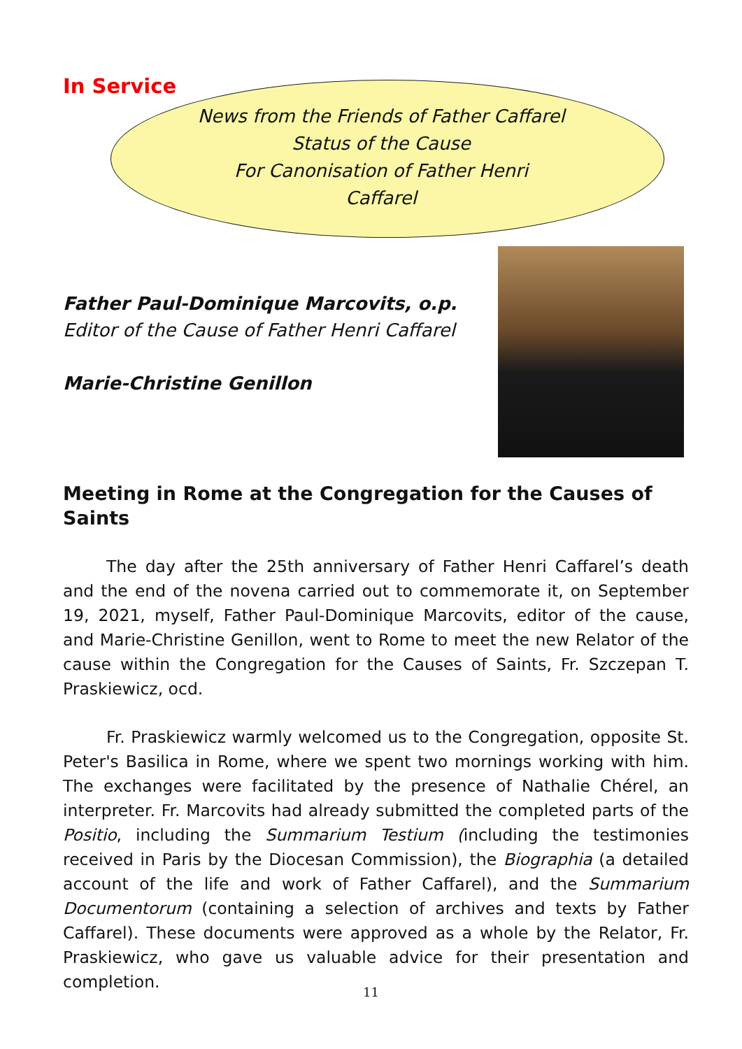In Service
News from the Friends of Father Caffarel
Status of the Cause
For Canonisation of Father Henri
Caffarel
Father Paul-Dominique Marcovits, o.p.
Editor of the Cause of Father Henri Caffarel
Marie-Christine Genillon
Meeting in Rome at the Congregation for the Causes of Saints
The day after the 25th anniversary of Father Henri Caffarel’s death and the end of the novena carried out to commemorate it, on September 19, 2021, myself, Father Paul-Dominique Marcovits, editor of the cause, and Marie-Christine Genillon, went to Rome to meet the new Relator of the cause within the Congregation for the Causes of Saints, Fr. Szczepan T. Praskiewicz, ocd.
Fr. Praskiewicz warmly welcomed us to the Congregation, opposite St. Peter's Basilica in Rome, where we spent two mornings working with him. The exchanges were facilitated by the presence of Nathalie Chérel, an interpreter. Fr. Marcovits had already submitted the completed parts of the Positio, including the Summarium Testium (including the testimonies received in Paris by the Diocesan Commission), the Biographia (a detailed account of the life and work of Father Caffarel), and the Summarium Documentorum (containing a selection of archives and texts by Father Caffarel). These documents were approved as a whole by the Relator, Fr. Praskiewicz, who gave us valuable advice for their presentation and completion.
11